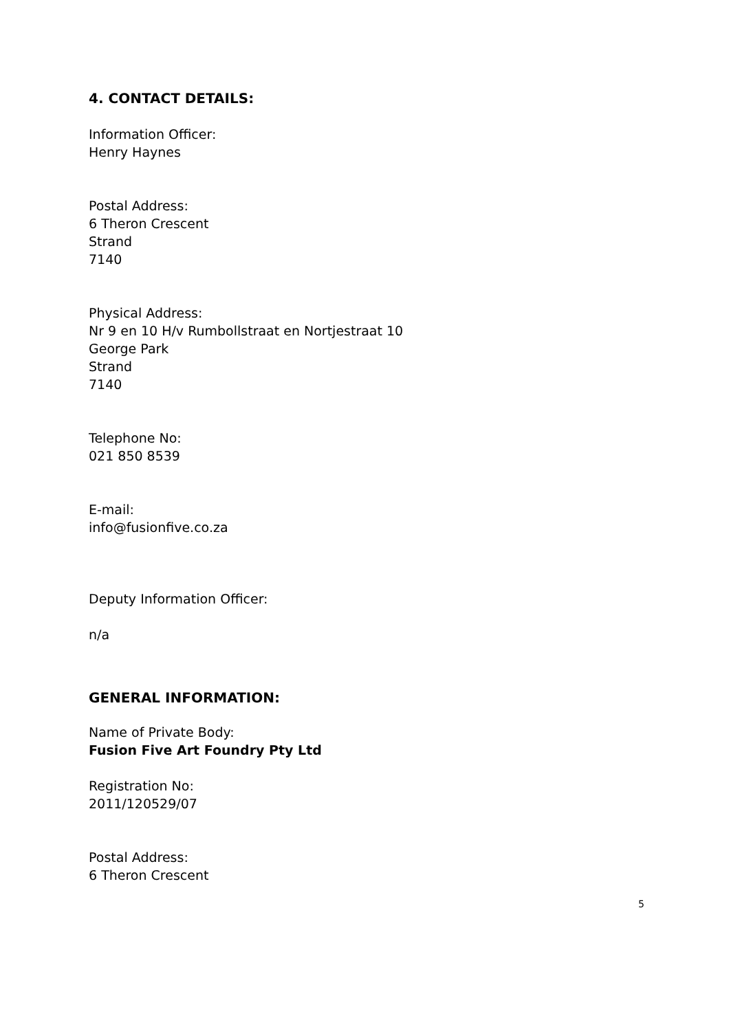4. CONTACT DETAILS:
Information Officer:
Henry Haynes
Postal Address:
6 Theron Crescent
Strand
7140
Physical Address:
Nr 9 en 10 H/v Rumbollstraat en Nortjestraat 10
George Park
Strand
7140
Telephone No:
021 850 8539
E-mail:
info@fusionfive.co.za
Deputy Information Officer:
n/a
GENERAL INFORMATION:
Name of Private Body:
Fusion Five Art Foundry Pty Ltd
Registration No:
2011/120529/07
Postal Address:
6 Theron Crescent
5